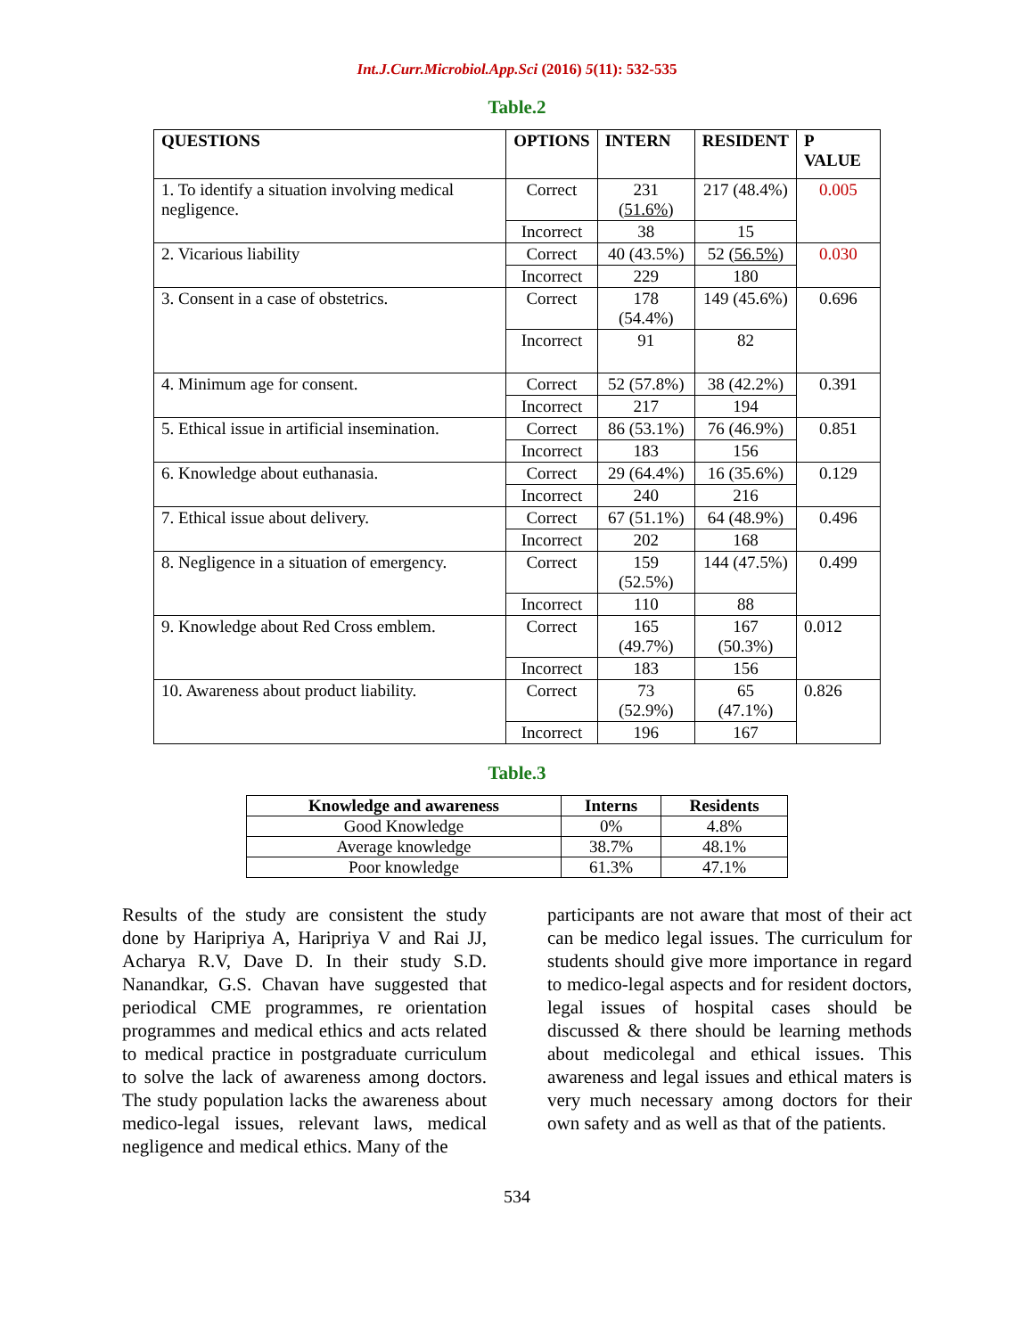Int.J.Curr.Microbiol.App.Sci (2016) 5(11): 532-535
Table.2
| QUESTIONS | OPTIONS | INTERN | RESIDENT | P VALUE |
| --- | --- | --- | --- | --- |
| 1. To identify a situation involving medical negligence. | Correct | 231 ( 51.6% ) | 217 (48.4%) | 0.005 |
| | Incorrect | 38 | 15 | |
| 2. Vicarious liability | Correct | 40 (43.5%) | 52 ( 56.5% ) | 0.030 |
| | Incorrect | 229 | 180 | |
| 3. Consent in a case of obstetrics. | Correct | 178 (54.4%) | 149 (45.6%) | 0.696 |
| | Incorrect | 91 | 82 | |
| 4. Minimum age for consent. | Correct | 52 (57.8%) | 38 (42.2%) | 0.391 |
| | Incorrect | 217 | 194 | |
| 5. Ethical issue in artificial insemination. | Correct | 86 (53.1%) | 76 (46.9%) | 0.851 |
| | Incorrect | 183 | 156 | |
| 6. Knowledge about euthanasia. | Correct | 29 (64.4%) | 16 (35.6%) | 0.129 |
| | Incorrect | 240 | 216 | |
| 7. Ethical issue about delivery. | Correct | 67 (51.1%) | 64 (48.9%) | 0.496 |
| | Incorrect | 202 | 168 | |
| 8. Negligence in a situation of emergency. | Correct | 159 (52.5%) | 144 (47.5%) | 0.499 |
| | Incorrect | 110 | 88 | |
| 9. Knowledge about Red Cross emblem. | Correct | 165 (49.7%) | 167 (50.3%) | 0.012 |
| | Incorrect | 183 | 156 | |
| 10. Awareness about product liability. | Correct | 73 (52.9%) | 65 (47.1%) | 0.826 |
| | Incorrect | 196 | 167 | |
Table.3
| Knowledge and awareness | Interns | Residents |
| --- | --- | --- |
| Good Knowledge | 0% | 4.8% |
| Average knowledge | 38.7% | 48.1% |
| Poor knowledge | 61.3% | 47.1% |
Results of the study are consistent the study done by Haripriya A, Haripriya V and Rai JJ, Acharya R.V, Dave D. In their study S.D. Nanandkar, G.S. Chavan have suggested that periodical CME programmes, re orientation programmes and medical ethics and acts related to medical practice in postgraduate curriculum to solve the lack of awareness among doctors. The study population lacks the awareness about medico-legal issues, relevant laws, medical negligence and medical ethics. Many of the
participants are not aware that most of their act can be medico legal issues. The curriculum for students should give more importance in regard to medico-legal aspects and for resident doctors, legal issues of hospital cases should be discussed & there should be learning methods about medicolegal and ethical issues. This awareness and legal issues and ethical maters is very much necessary among doctors for their own safety and as well as that of the patients.
534